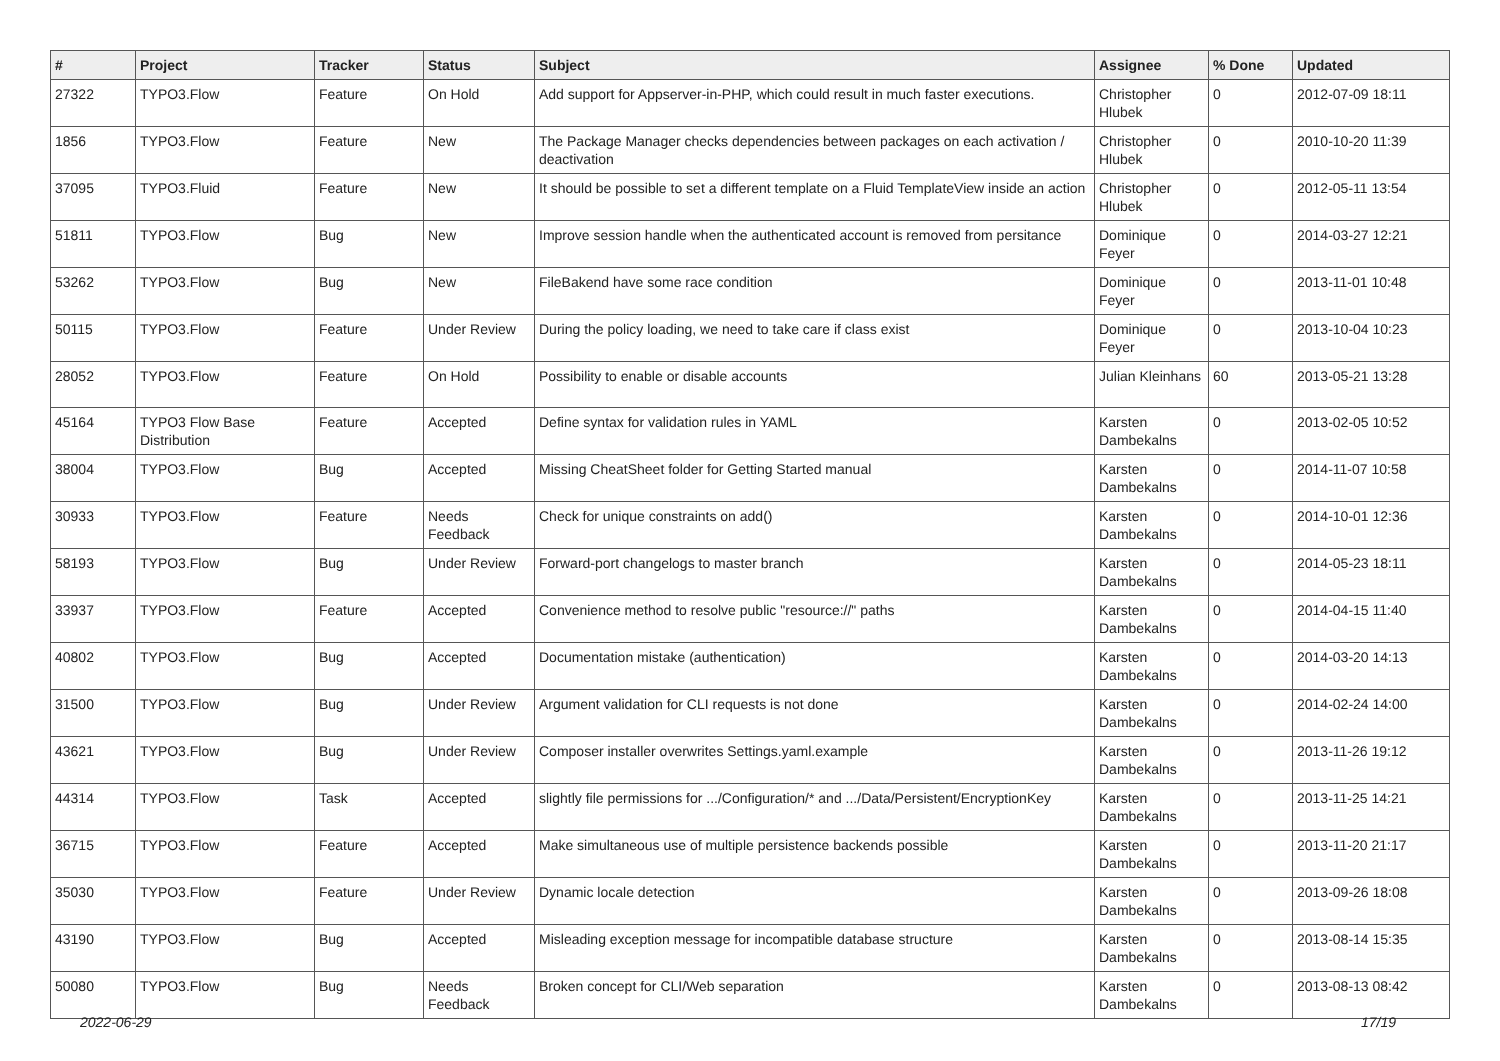| # | Project | Tracker | Status | Subject | Assignee | % Done | Updated |
| --- | --- | --- | --- | --- | --- | --- | --- |
| 27322 | TYPO3.Flow | Feature | On Hold | Add support for Appserver-in-PHP, which could result in much faster executions. | Christopher Hlubek | 0 | 2012-07-09 18:11 |
| 1856 | TYPO3.Flow | Feature | New | The Package Manager checks dependencies between packages on each activation / deactivation | Christopher Hlubek | 0 | 2010-10-20 11:39 |
| 37095 | TYPO3.Fluid | Feature | New | It should be possible to set a different template on a Fluid TemplateView inside an action | Christopher Hlubek | 0 | 2012-05-11 13:54 |
| 51811 | TYPO3.Flow | Bug | New | Improve session handle when the authenticated account is removed from persitance | Dominique Feyer | 0 | 2014-03-27 12:21 |
| 53262 | TYPO3.Flow | Bug | New | FileBakend have some race condition | Dominique Feyer | 0 | 2013-11-01 10:48 |
| 50115 | TYPO3.Flow | Feature | Under Review | During the policy loading, we need to take care if class exist | Dominique Feyer | 0 | 2013-10-04 10:23 |
| 28052 | TYPO3.Flow | Feature | On Hold | Possibility to enable or disable accounts | Julian Kleinhans | 60 | 2013-05-21 13:28 |
| 45164 | TYPO3 Flow Base Distribution | Feature | Accepted | Define syntax for validation rules in YAML | Karsten Dambekalns | 0 | 2013-02-05 10:52 |
| 38004 | TYPO3.Flow | Bug | Accepted | Missing CheatSheet folder for Getting Started manual | Karsten Dambekalns | 0 | 2014-11-07 10:58 |
| 30933 | TYPO3.Flow | Feature | Needs Feedback | Check for unique constraints on add() | Karsten Dambekalns | 0 | 2014-10-01 12:36 |
| 58193 | TYPO3.Flow | Bug | Under Review | Forward-port changelogs to master branch | Karsten Dambekalns | 0 | 2014-05-23 18:11 |
| 33937 | TYPO3.Flow | Feature | Accepted | Convenience method to resolve public "resource://" paths | Karsten Dambekalns | 0 | 2014-04-15 11:40 |
| 40802 | TYPO3.Flow | Bug | Accepted | Documentation mistake (authentication) | Karsten Dambekalns | 0 | 2014-03-20 14:13 |
| 31500 | TYPO3.Flow | Bug | Under Review | Argument validation for CLI requests is not done | Karsten Dambekalns | 0 | 2014-02-24 14:00 |
| 43621 | TYPO3.Flow | Bug | Under Review | Composer installer overwrites Settings.yaml.example | Karsten Dambekalns | 0 | 2013-11-26 19:12 |
| 44314 | TYPO3.Flow | Task | Accepted | slightly file permissions for .../Configuration/* and .../Data/Persistent/EncryptionKey | Karsten Dambekalns | 0 | 2013-11-25 14:21 |
| 36715 | TYPO3.Flow | Feature | Accepted | Make simultaneous use of multiple persistence backends possible | Karsten Dambekalns | 0 | 2013-11-20 21:17 |
| 35030 | TYPO3.Flow | Feature | Under Review | Dynamic locale detection | Karsten Dambekalns | 0 | 2013-09-26 18:08 |
| 43190 | TYPO3.Flow | Bug | Accepted | Misleading exception message for incompatible database structure | Karsten Dambekalns | 0 | 2013-08-14 15:35 |
| 50080 | TYPO3.Flow | Bug | Needs Feedback | Broken concept for CLI/Web separation | Karsten Dambekalns | 0 | 2013-08-13 08:42 |
2022-06-29 17/19